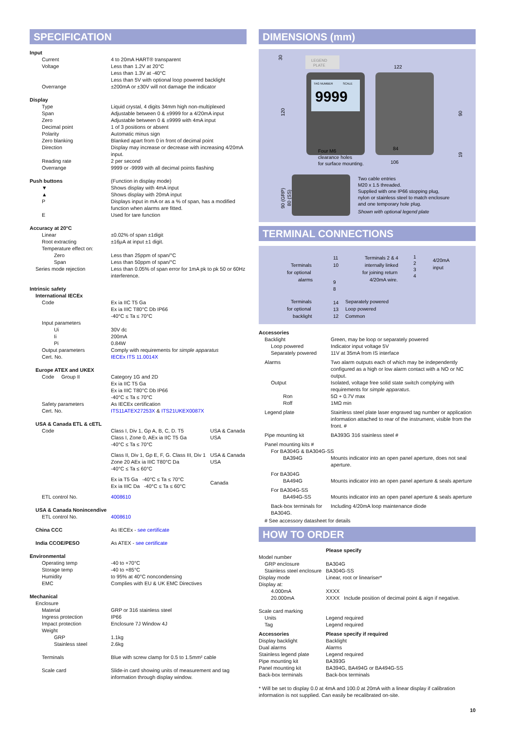SPECIFICATION
| Input | |
| Current | 4 to 20mA HART® transparent |
| Voltage | Less than 1.2V at 20°C Less than 1.3V at -40°C Less than 5V with optional loop powered backlight |
| Overrange | ±200mA or ±30V will not damage the indicator |
| Display | |
| Type | Liquid crystal, 4 digits 34mm high non-multiplexed |
| Span | Adjustable between 0 & ±9999 for a 4/20mA input |
| Zero | Adjustable between 0 & ±9999 with 4mA input |
| Decimal point | 1 of 3 positions or absent |
| Polarity | Automatic minus sign |
| Zero blanking | Blanked apart from 0 in front of decimal point |
| Direction | Display may increase or decrease with increasing 4/20mA input. |
| Reading rate | 2 per second |
| Overrange | 9999 or -9999 with all decimal points flashing |
| Push buttons | (Function in display mode) |
| ▼ | Shows display with 4mA input |
| ▲ | Shows display with 20mA input |
| P | Displays input in mA or as a % of span, has a modified function when alarms are fitted. |
| E | Used for tare function |
| Accuracy at 20°C | |
| Linear | ±0.02% of span ±1digit |
| Root extracting | ±16μA at input ±1 digit. |
| Temperature effect on: | |
| Zero | Less than 25ppm of span/°C |
| Span | Less than 50ppm of span/°C |
| Series mode rejection | Less than 0.05% of span error for 1mA pk to pk 50 or 60Hz interference. |
| Intrinsic safety | |
| International IECEx | |
| Code | Ex ia IIC T5 Ga Ex ia IIIC T80°C Db IP66 -40°C ≤ Ta ≤ 70°C |
| Input parameters | |
| Ui | 30V dc |
| Ii | 200mA |
| Pi | 0.84W |
| Output parameters | Comply with requirements for simple apparatus |
| Cert. No. | IECEx ITS 11.0014X |
| Europe ATEX and UKEX | |
| Code Group II | Category 1G and 2D Ex ia IIC T5 Ga Ex ia IIIC T80°C Db IP66 -40°C ≤ Ta ≤ 70°C |
| Safety parameters | As IECEx certification |
| Cert. No. | ITS11ATEX27253X & ITS21UKEX0087X |
| USA & Canada ETL & cETL | |
| Code | Class I, Div 1, Gp A, B, C, D. T5 Class I, Zone 0, AEx ia IIC T5 Ga -40°C ≤ Ta ≤ 70°C | USA & Canada USA |
| | Class II, Div 1, Gp E, F, G. Class III, Div 1 Zone 20 AEx ia IIIC T80°C Da -40°C ≤ Ta ≤ 60°C | USA & Canada USA |
| | Ex ia T5 Ga -40°C ≤ Ta ≤ 70°C Ex ia IIIC Da -40°C ≤ Ta ≤ 60°C | Canada |
| ETL control No. | 4008610 | |
| USA & Canada Nonincendive | |
| ETL control No. | 4008610 |
| China CCC | As IECEx - see certificate |
| India CCOE/PESO | As ATEX - see certificate |
| Environmental | |
| Operating temp | -40 to +70°C |
| Storage temp | -40 to +85°C |
| Humidity | to 95% at 40°C noncondensing |
| EMC | Complies with EU & UK EMC Directives |
| Mechanical | |
| Enclosure | |
| Material | GRP or 316 stainless steel |
| Ingress protection | IP66 |
| Impact protection | Enclosure 7J Window 4J |
| Weight | |
| GRP | 1.1kg |
| Stainless steel | 2.6kg |
| Terminals | Blue with screw clamp for 0.5 to 1.5mm² cable |
| Scale card | Slide-in card showing units of measurement and tag information through display window. |
DIMENSIONS (mm)
LEGEND
PLATE
TAG NUMBER
SCALE
9999
30
120
122
90
19
84
106
Four M6
clearance holes
for surface mounting.
90 (GRP)
80 (SS)
Two cable entries
M20 x 1.5 threaded.
Supplied with one IP66 stopping plug,
nylon or stainless steel to match enclosure
and one temporary hole plug.
Shown with optional legend plate
TERMINAL CONNECTIONS
Terminals
for optional
alarms
11
10
9
8
Terminals 2 & 4
internally linked
for joining return
4/20mA wire.
1
2
3
4
4/20mA
input
Terminals
for optional
backlight
14
13
12
Separately powered
Loop powered
Common
| Accessories | |
| Backlight | Green, may be loop or separately powered |
| Loop powered | Indicator input voltage 5V |
| Separately powered | 11V at 35mA from IS interface |
| Alarms | Two alarm outputs each of which may be independently configured as a high or low alarm contact with a NO or NC output. |
| Output | Isolated, voltage free solid state switch complying with requirements for simple apparatus . |
| Ron | 5Ω + 0.7V max |
| Roff | 1MΩ min |
| Legend plate | Stainless steel plate laser engraved tag number or application information attached to rear of the instrument, visible from the front. # |
| Pipe mounting kit | BA393G 316 stainless steel # |
| Panel mounting kits # | |
| For BA304G & BA304G-SS | |
| BA394G | Mounts indicator into an open panel aperture, does not seal aperture. |
| For BA304G | |
| BA494G | Mounts indicator into an open panel aperture & seals aperture |
| For BA304G-SS | |
| BA494G-SS | Mounts indicator into an open panel aperture & seals aperture |
| Back-box terminals for BA304G. | Including 4/20mA loop maintenance diode |
| # See accessory datasheet for details | |
HOW TO ORDER
| | Please specify |
| Model number | |
| GRP enclosure | BA304G |
| Stainless steel enclosure | BA304G-SS |
| Display mode | Linear, root or lineariser* |
| Display at: | |
| 4.000mA 20.000mA | XXXX XXXX Include position of decimal point & aign if negative. |
| Scale card marking | |
| Units | Legend required |
| Tag | Legend required |
| Accessories | Please specify if required |
| Display backlight | Backlight |
| Dual alarms | Alarms |
| Stainless legend plate | Legend required |
| Pipe mounting kit | BA393G |
| Panel mounting kit | BA394G, BA494G or BA494G-SS |
| Back-box terminals | Back-box terminals |
* Will be set to display 0.0 at 4mA and 100.0 at 20mA with a linear display if calibration information is not supplied. Can easily be recalibrated on-site.
10